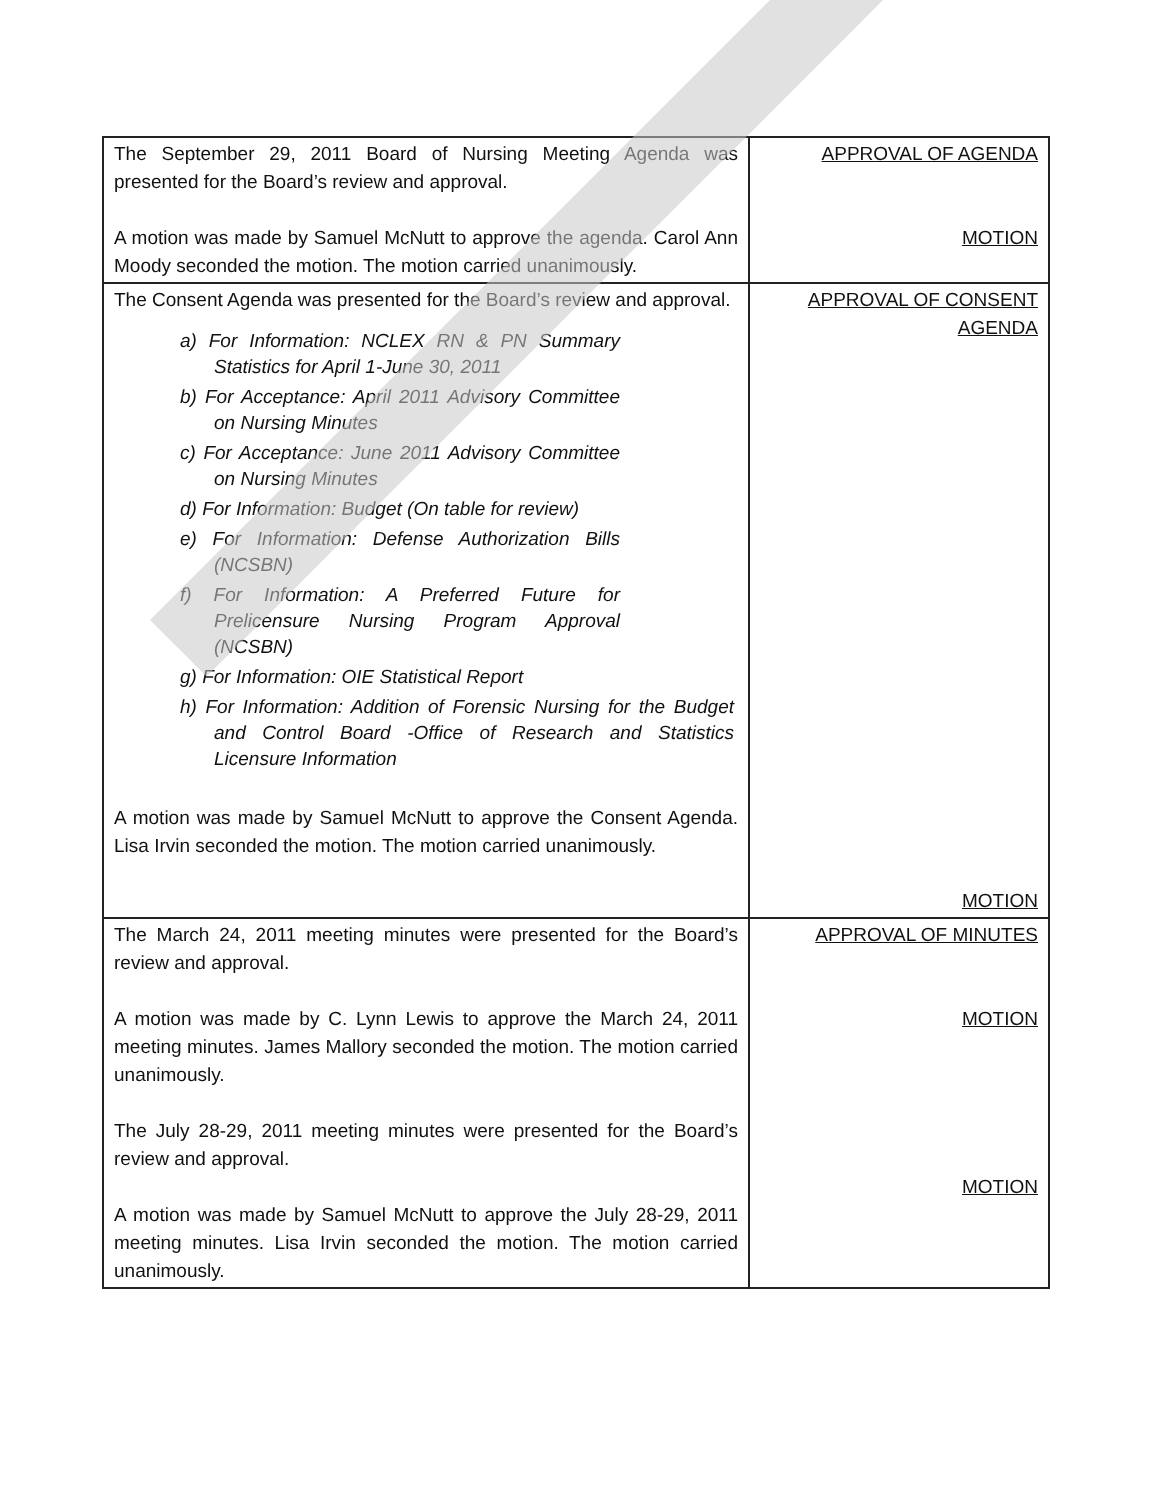| The September 29, 2011 Board of Nursing Meeting Agenda was presented for the Board’s review and approval. A motion was made by Samuel McNutt to approve the agenda. Carol Ann Moody seconded the motion. The motion carried unanimously. | APPROVAL OF AGENDA MOTION |
| The Consent Agenda was presented for the Board’s review and approval. a) For Information: NCLEX RN & PN Summary Statistics for April 1-June 30, 2011 b) For Acceptance: April 2011 Advisory Committee on Nursing Minutes c) For Acceptance: June 2011 Advisory Committee on Nursing Minutes d) For Information: Budget (On table for review) e) For Information: Defense Authorization Bills (NCSBN) f) For Information: A Preferred Future for Prelicensure Nursing Program Approval (NCSBN) g) For Information: OIE Statistical Report h) For Information: Addition of Forensic Nursing for the Budget and Control Board -Office of Research and Statistics Licensure Information A motion was made by Samuel McNutt to approve the Consent Agenda. Lisa Irvin seconded the motion. The motion carried unanimously. | APPROVAL OF CONSENT AGENDA MOTION |
| The March 24, 2011 meeting minutes were presented for the Board’s review and approval. A motion was made by C. Lynn Lewis to approve the March 24, 2011 meeting minutes. James Mallory seconded the motion. The motion carried unanimously. The July 28-29, 2011 meeting minutes were presented for the Board’s review and approval. A motion was made by Samuel McNutt to approve the July 28-29, 2011 meeting minutes. Lisa Irvin seconded the motion. The motion carried unanimously. | APPROVAL OF MINUTES MOTION MOTION |